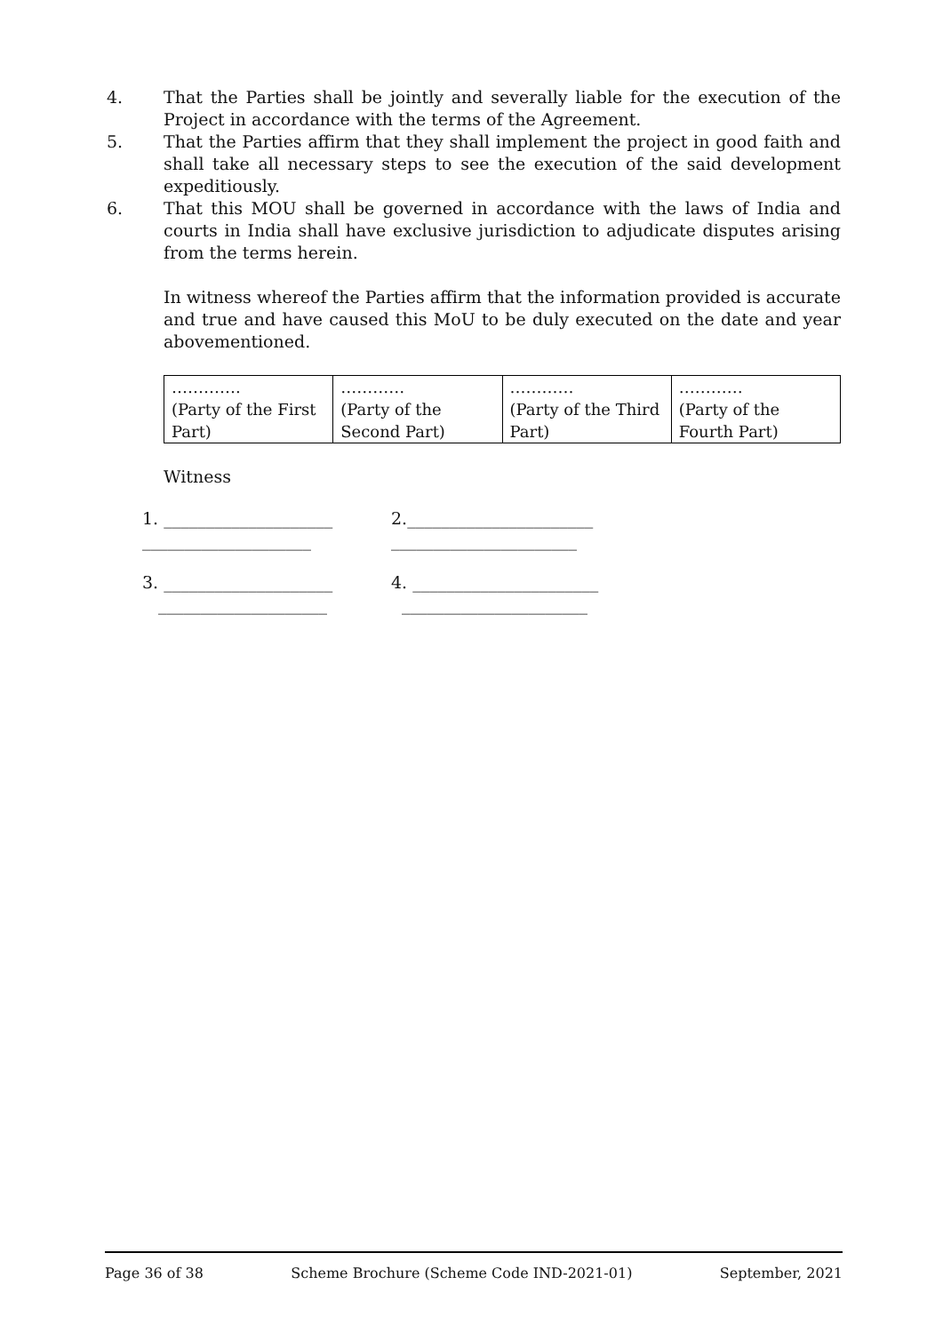4. That the Parties shall be jointly and severally liable for the execution of the Project in accordance with the terms of the Agreement.
5. That the Parties affirm that they shall implement the project in good faith and shall take all necessary steps to see the execution of the said development expeditiously.
6. That this MOU shall be governed in accordance with the laws of India and courts in India shall have exclusive jurisdiction to adjudicate disputes arising from the terms herein.
In witness whereof the Parties affirm that the information provided is accurate and true and have caused this MoU to be duly executed on the date and year abovementioned.
| …………. (Party of the First Part) | ………… (Party of the Second Part) | ………… (Party of the Third Part) | ………… (Party of the Fourth Part) |
Witness
1. ____________________
____________________
2.______________________
______________________
3. ____________________
____________________
4. ______________________
______________________
Page 36 of 38 Scheme Brochure (Scheme Code IND-2021-01) September, 2021